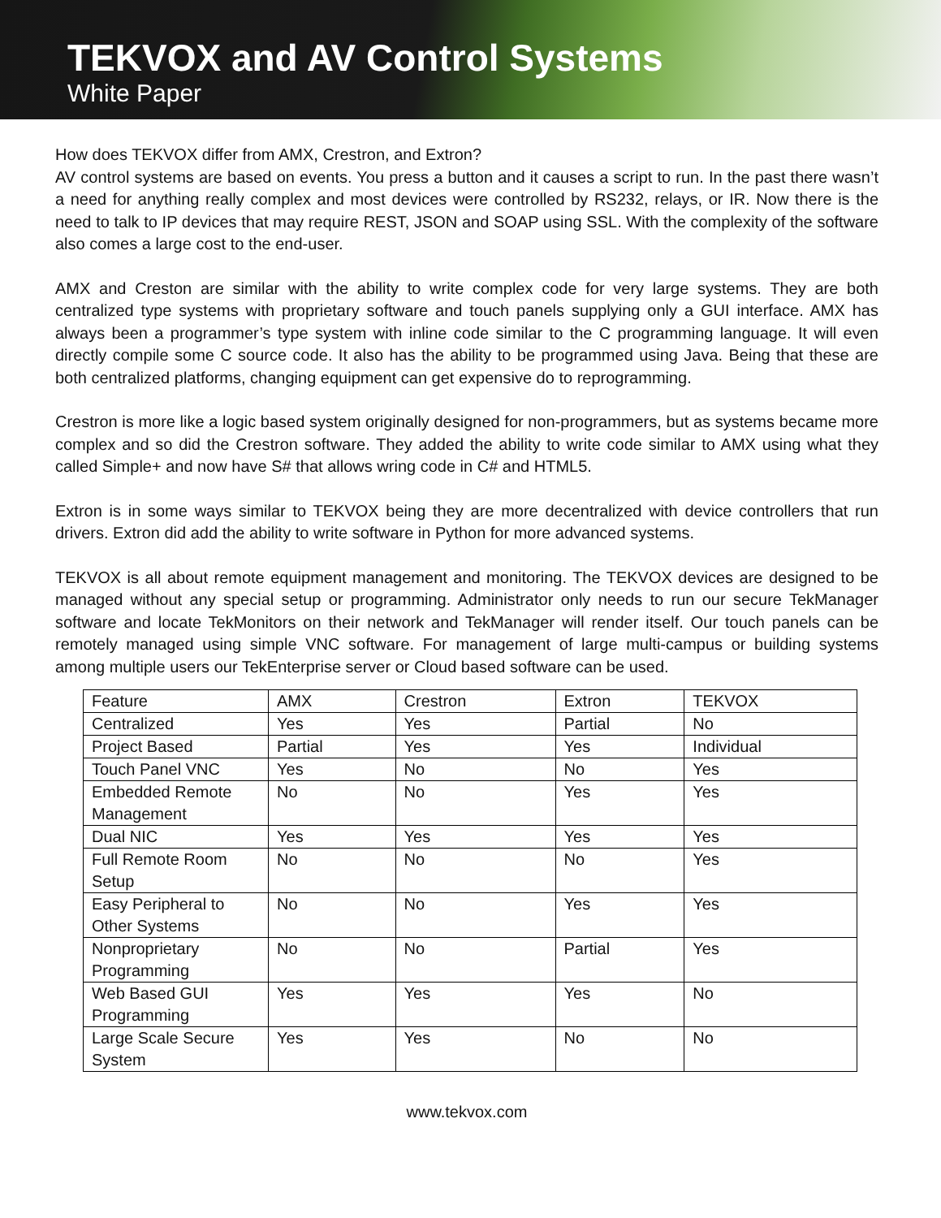TEKVOX and AV Control Systems
White Paper
How does TEKVOX differ from AMX, Crestron, and Extron?
AV control systems are based on events. You press a button and it causes a script to run. In the past there wasn’t a need for anything really complex and most devices were controlled by RS232, relays, or IR. Now there is the need to talk to IP devices that may require REST, JSON and SOAP using SSL. With the complexity of the software also comes a large cost to the end-user.
AMX and Creston are similar with the ability to write complex code for very large systems. They are both centralized type systems with proprietary software and touch panels supplying only a GUI interface. AMX has always been a programmer’s type system with inline code similar to the C programming language. It will even directly compile some C source code. It also has the ability to be programmed using Java. Being that these are both centralized platforms, changing equipment can get expensive do to reprogramming.
Crestron is more like a logic based system originally designed for non-programmers, but as systems became more complex and so did the Crestron software. They added the ability to write code similar to AMX using what they called Simple+ and now have S# that allows wring code in C# and HTML5.
Extron is in some ways similar to TEKVOX being they are more decentralized with device controllers that run drivers. Extron did add the ability to write software in Python for more advanced systems.
TEKVOX is all about remote equipment management and monitoring. The TEKVOX devices are designed to be managed without any special setup or programming. Administrator only needs to run our secure TekManager software and locate TekMonitors on their network and TekManager will render itself. Our touch panels can be remotely managed using simple VNC software. For management of large multi-campus or building systems among multiple users our TekEnterprise server or Cloud based software can be used.
| Feature | AMX | Crestron | Extron | TEKVOX |
| Centralized | Yes | Yes | Partial | No |
| Project Based | Partial | Yes | Yes | Individual |
| Touch Panel VNC | Yes | No | No | Yes |
| Embedded Remote Management | No | No | Yes | Yes |
| Dual NIC | Yes | Yes | Yes | Yes |
| Full Remote Room Setup | No | No | No | Yes |
| Easy Peripheral to Other Systems | No | No | Yes | Yes |
| Nonproprietary Programming | No | No | Partial | Yes |
| Web Based GUI Programming | Yes | Yes | Yes | No |
| Large Scale Secure System | Yes | Yes | No | No |
www.tekvox.com